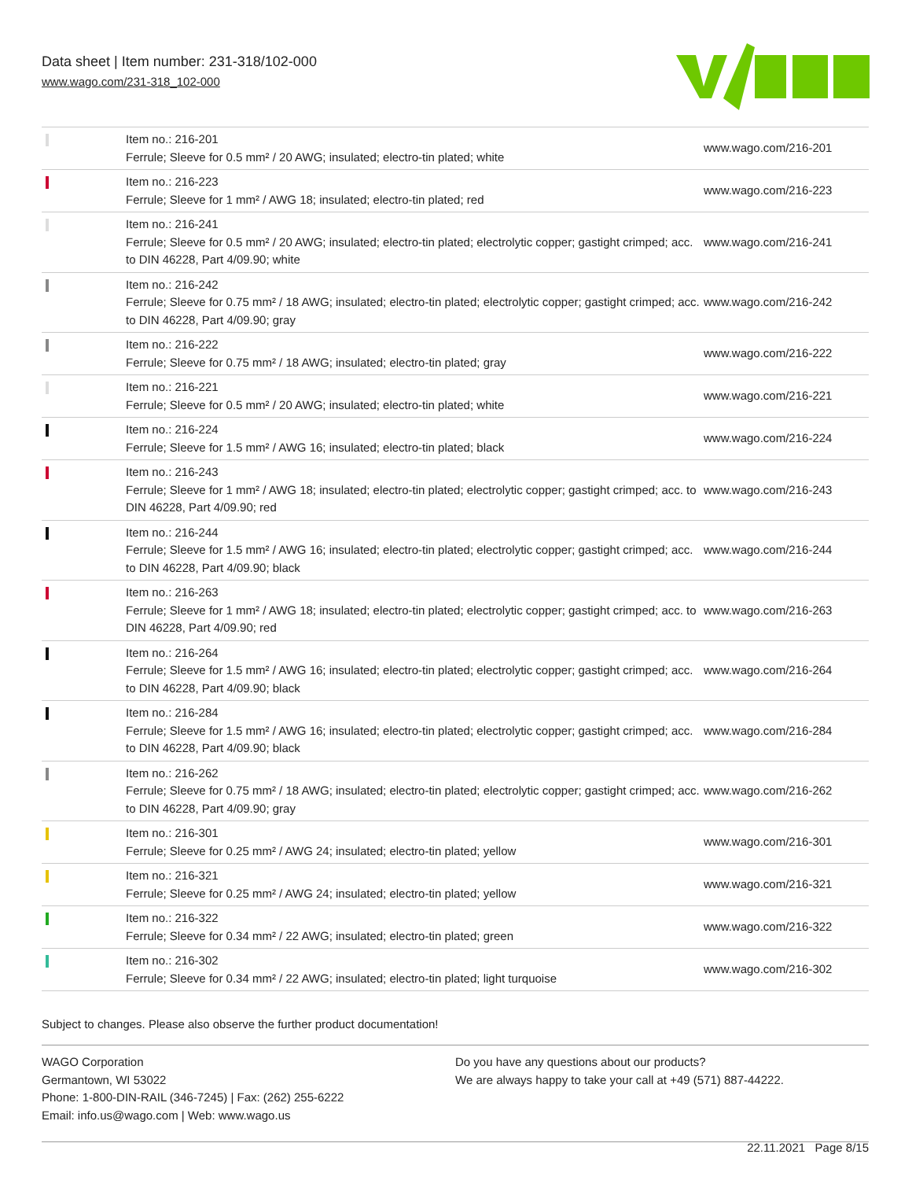Data sheet | Item number: 231-318/102-000
www.wago.com/231-318_102-000
| | Item no.: 216-201 Ferrule; Sleeve for 0.5 mm² / 20 AWG; insulated; electro-tin plated; white | www.wago.com/216-201 |
| | Item no.: 216-223 Ferrule; Sleeve for 1 mm² / AWG 18; insulated; electro-tin plated; red | www.wago.com/216-223 |
| | Item no.: 216-241 Ferrule; Sleeve for 0.5 mm² / 20 AWG; insulated; electro-tin plated; electrolytic copper; gastight crimped; acc. to DIN 46228, Part 4/09.90; white | www.wago.com/216-241 |
| | Item no.: 216-242 Ferrule; Sleeve for 0.75 mm² / 18 AWG; insulated; electro-tin plated; electrolytic copper; gastight crimped; acc. to DIN 46228, Part 4/09.90; gray | www.wago.com/216-242 |
| | Item no.: 216-222 Ferrule; Sleeve for 0.75 mm² / 18 AWG; insulated; electro-tin plated; gray | www.wago.com/216-222 |
| | Item no.: 216-221 Ferrule; Sleeve for 0.5 mm² / 20 AWG; insulated; electro-tin plated; white | www.wago.com/216-221 |
| | Item no.: 216-224 Ferrule; Sleeve for 1.5 mm² / AWG 16; insulated; electro-tin plated; black | www.wago.com/216-224 |
| | Item no.: 216-243 Ferrule; Sleeve for 1 mm² / AWG 18; insulated; electro-tin plated; electrolytic copper; gastight crimped; acc. to DIN 46228, Part 4/09.90; red | www.wago.com/216-243 |
| | Item no.: 216-244 Ferrule; Sleeve for 1.5 mm² / AWG 16; insulated; electro-tin plated; electrolytic copper; gastight crimped; acc. to DIN 46228, Part 4/09.90; black | www.wago.com/216-244 |
| | Item no.: 216-263 Ferrule; Sleeve for 1 mm² / AWG 18; insulated; electro-tin plated; electrolytic copper; gastight crimped; acc. to DIN 46228, Part 4/09.90; red | www.wago.com/216-263 |
| | Item no.: 216-264 Ferrule; Sleeve for 1.5 mm² / AWG 16; insulated; electro-tin plated; electrolytic copper; gastight crimped; acc. to DIN 46228, Part 4/09.90; black | www.wago.com/216-264 |
| | Item no.: 216-284 Ferrule; Sleeve for 1.5 mm² / AWG 16; insulated; electro-tin plated; electrolytic copper; gastight crimped; acc. to DIN 46228, Part 4/09.90; black | www.wago.com/216-284 |
| | Item no.: 216-262 Ferrule; Sleeve for 0.75 mm² / 18 AWG; insulated; electro-tin plated; electrolytic copper; gastight crimped; acc. to DIN 46228, Part 4/09.90; gray | www.wago.com/216-262 |
| | Item no.: 216-301 Ferrule; Sleeve for 0.25 mm² / AWG 24; insulated; electro-tin plated; yellow | www.wago.com/216-301 |
| | Item no.: 216-321 Ferrule; Sleeve for 0.25 mm² / AWG 24; insulated; electro-tin plated; yellow | www.wago.com/216-321 |
| | Item no.: 216-322 Ferrule; Sleeve for 0.34 mm² / 22 AWG; insulated; electro-tin plated; green | www.wago.com/216-322 |
| | Item no.: 216-302 Ferrule; Sleeve for 0.34 mm² / 22 AWG; insulated; electro-tin plated; light turquoise | www.wago.com/216-302 |
Subject to changes. Please also observe the further product documentation!
WAGO Corporation
Germantown, WI 53022
Phone: 1-800-DIN-RAIL (346-7245) | Fax: (262) 255-6222
Email: info.us@wago.com | Web: www.wago.us
Do you have any questions about our products?
We are always happy to take your call at +49 (571) 887-44222.
22.11.2021 Page 8/15